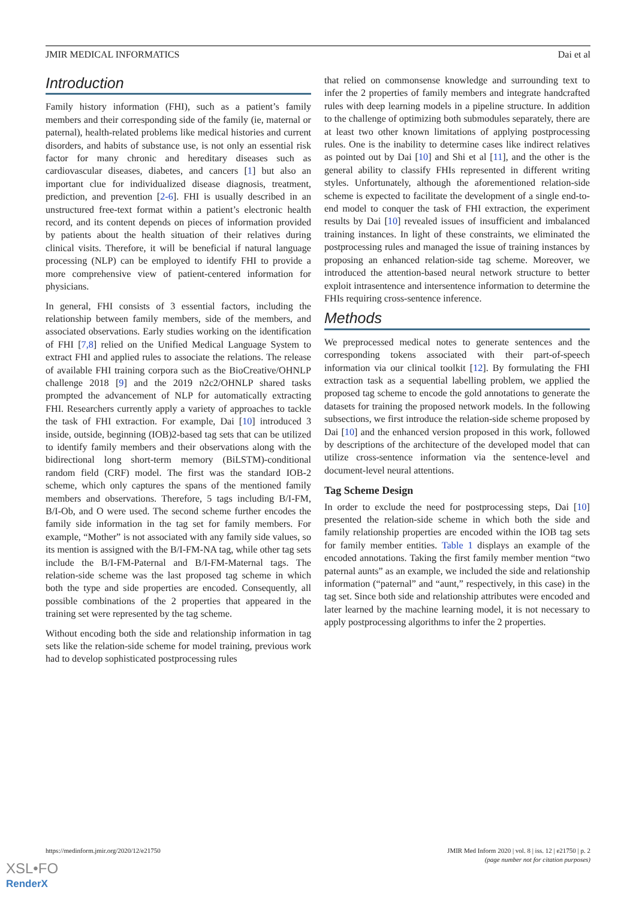JMIR MEDICAL INFORMATICS Dai et al
Introduction
Family history information (FHI), such as a patient’s family members and their corresponding side of the family (ie, maternal or paternal), health-related problems like medical histories and current disorders, and habits of substance use, is not only an essential risk factor for many chronic and hereditary diseases such as cardiovascular diseases, diabetes, and cancers [1] but also an important clue for individualized disease diagnosis, treatment, prediction, and prevention [2-6]. FHI is usually described in an unstructured free-text format within a patient’s electronic health record, and its content depends on pieces of information provided by patients about the health situation of their relatives during clinical visits. Therefore, it will be beneficial if natural language processing (NLP) can be employed to identify FHI to provide a more comprehensive view of patient-centered information for physicians.
In general, FHI consists of 3 essential factors, including the relationship between family members, side of the members, and associated observations. Early studies working on the identification of FHI [7,8] relied on the Unified Medical Language System to extract FHI and applied rules to associate the relations. The release of available FHI training corpora such as the BioCreative/OHNLP challenge 2018 [9] and the 2019 n2c2/OHNLP shared tasks prompted the advancement of NLP for automatically extracting FHI. Researchers currently apply a variety of approaches to tackle the task of FHI extraction. For example, Dai [10] introduced 3 inside, outside, beginning (IOB)2-based tag sets that can be utilized to identify family members and their observations along with the bidirectional long short-term memory (BiLSTM)-conditional random field (CRF) model. The first was the standard IOB-2 scheme, which only captures the spans of the mentioned family members and observations. Therefore, 5 tags including B/I-FM, B/I-Ob, and O were used. The second scheme further encodes the family side information in the tag set for family members. For example, “Mother” is not associated with any family side values, so its mention is assigned with the B/I-FM-NA tag, while other tag sets include the B/I-FM-Paternal and B/I-FM-Maternal tags. The relation-side scheme was the last proposed tag scheme in which both the type and side properties are encoded. Consequently, all possible combinations of the 2 properties that appeared in the training set were represented by the tag scheme.
Without encoding both the side and relationship information in tag sets like the relation-side scheme for model training, previous work had to develop sophisticated postprocessing rules
that relied on commonsense knowledge and surrounding text to infer the 2 properties of family members and integrate handcrafted rules with deep learning models in a pipeline structure. In addition to the challenge of optimizing both submodules separately, there are at least two other known limitations of applying postprocessing rules. One is the inability to determine cases like indirect relatives as pointed out by Dai [10] and Shi et al [11], and the other is the general ability to classify FHIs represented in different writing styles. Unfortunately, although the aforementioned relation-side scheme is expected to facilitate the development of a single end-to-end model to conquer the task of FHI extraction, the experiment results by Dai [10] revealed issues of insufficient and imbalanced training instances. In light of these constraints, we eliminated the postprocessing rules and managed the issue of training instances by proposing an enhanced relation-side tag scheme. Moreover, we introduced the attention-based neural network structure to better exploit intrasentence and intersentence information to determine the FHIs requiring cross-sentence inference.
Methods
We preprocessed medical notes to generate sentences and the corresponding tokens associated with their part-of-speech information via our clinical toolkit [12]. By formulating the FHI extraction task as a sequential labelling problem, we applied the proposed tag scheme to encode the gold annotations to generate the datasets for training the proposed network models. In the following subsections, we first introduce the relation-side scheme proposed by Dai [10] and the enhanced version proposed in this work, followed by descriptions of the architecture of the developed model that can utilize cross-sentence information via the sentence-level and document-level neural attentions.
Tag Scheme Design
In order to exclude the need for postprocessing steps, Dai [10] presented the relation-side scheme in which both the side and family relationship properties are encoded within the IOB tag sets for family member entities. Table 1 displays an example of the encoded annotations. Taking the first family member mention “two paternal aunts” as an example, we included the side and relationship information (“paternal” and “aunt,” respectively, in this case) in the tag set. Since both side and relationship attributes were encoded and later learned by the machine learning model, it is not necessary to apply postprocessing algorithms to infer the 2 properties.
https://medinform.jmir.org/2020/12/e21750 JMIR Med Inform 2020 | vol. 8 | iss. 12 | e21750 | p. 2
(page number not for citation purposes)
XSL•FO
RenderX